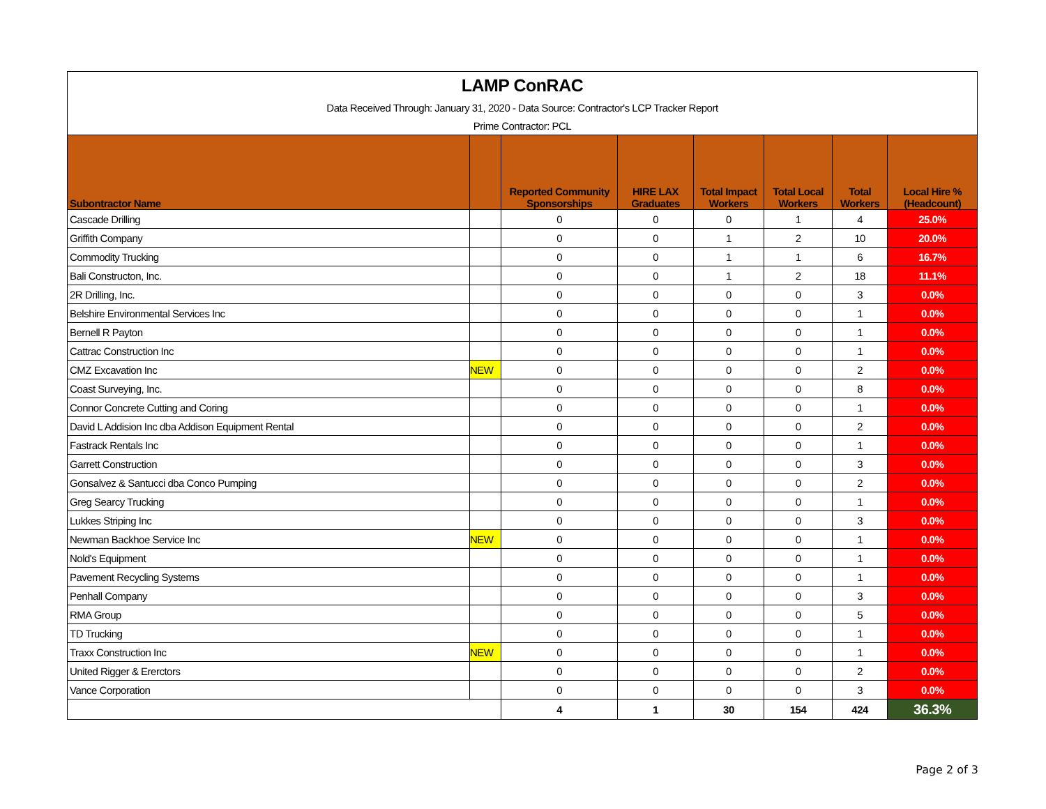| LAMP ConRAC | | | | | | | |
| Data Received Through: January 31, 2020 - Data Source: Contractor's LCP Tracker Report | | | | | | | |
| Prime Contractor: PCL | | | | | | | |
| Subontractor Name | | Reported Community Sponsorships | HIRE LAX Graduates | Total Impact Workers | Total Local Workers | Total Workers | Local Hire % (Headcount) |
| Cascade Drilling | | 0 | 0 | 0 | 1 | 4 | 25.0% |
| Griffith Company | | 0 | 0 | 1 | 2 | 10 | 20.0% |
| Commodity Trucking | | 0 | 0 | 1 | 1 | 6 | 16.7% |
| Bali Constructon, Inc. | | 0 | 0 | 1 | 2 | 18 | 11.1% |
| 2R Drilling, Inc. | | 0 | 0 | 0 | 0 | 3 | 0.0% |
| Belshire Environmental Services Inc | | 0 | 0 | 0 | 0 | 1 | 0.0% |
| Bernell R Payton | | 0 | 0 | 0 | 0 | 1 | 0.0% |
| Cattrac Construction Inc | | 0 | 0 | 0 | 0 | 1 | 0.0% |
| CMZ Excavation Inc | NEW | 0 | 0 | 0 | 0 | 2 | 0.0% |
| Coast Surveying, Inc. | | 0 | 0 | 0 | 0 | 8 | 0.0% |
| Connor Concrete Cutting and Coring | | 0 | 0 | 0 | 0 | 1 | 0.0% |
| David L Addision Inc dba Addison Equipment Rental | | 0 | 0 | 0 | 0 | 2 | 0.0% |
| Fastrack Rentals Inc | | 0 | 0 | 0 | 0 | 1 | 0.0% |
| Garrett Construction | | 0 | 0 | 0 | 0 | 3 | 0.0% |
| Gonsalvez & Santucci dba Conco Pumping | | 0 | 0 | 0 | 0 | 2 | 0.0% |
| Greg Searcy Trucking | | 0 | 0 | 0 | 0 | 1 | 0.0% |
| Lukkes Striping Inc | | 0 | 0 | 0 | 0 | 3 | 0.0% |
| Newman Backhoe Service Inc | NEW | 0 | 0 | 0 | 0 | 1 | 0.0% |
| Nold's Equipment | | 0 | 0 | 0 | 0 | 1 | 0.0% |
| Pavement Recycling Systems | | 0 | 0 | 0 | 0 | 1 | 0.0% |
| Penhall Company | | 0 | 0 | 0 | 0 | 3 | 0.0% |
| RMA Group | | 0 | 0 | 0 | 0 | 5 | 0.0% |
| TD Trucking | | 0 | 0 | 0 | 0 | 1 | 0.0% |
| Traxx Construction Inc | NEW | 0 | 0 | 0 | 0 | 1 | 0.0% |
| United Rigger & Ererctors | | 0 | 0 | 0 | 0 | 2 | 0.0% |
| Vance Corporation | | 0 | 0 | 0 | 0 | 3 | 0.0% |
| | | 4 | 1 | 30 | 154 | 424 | 36.3% |
Page 2 of 3